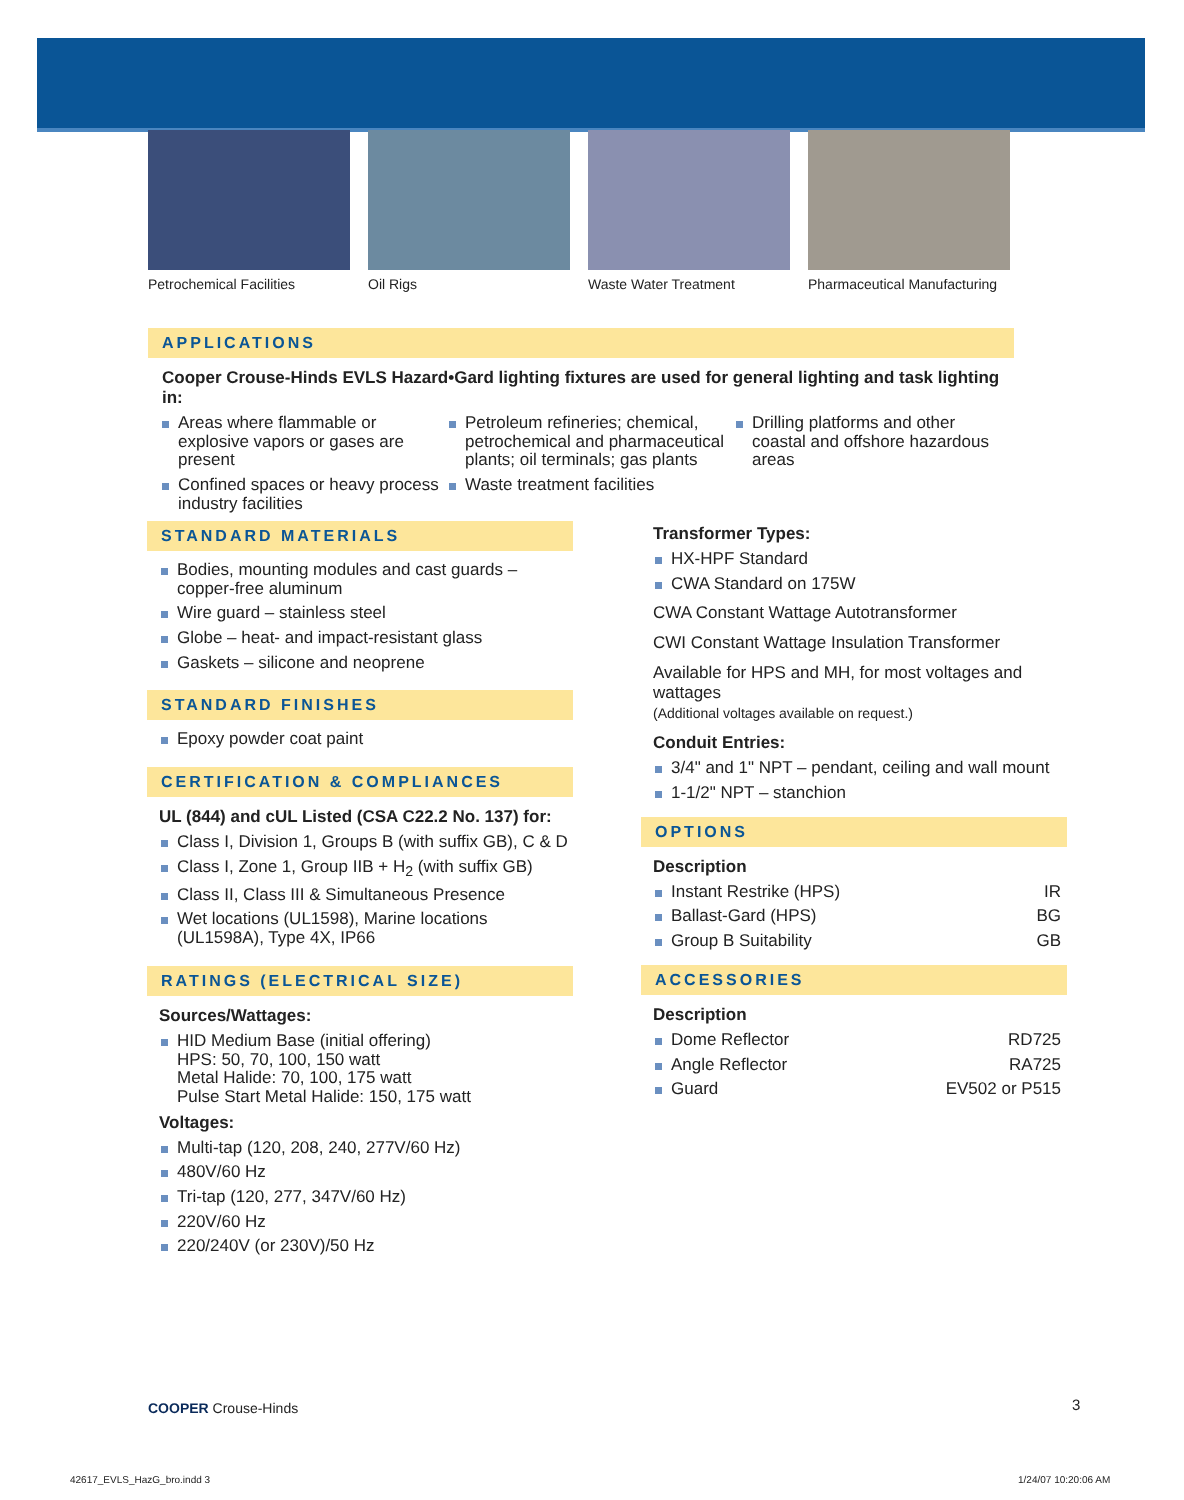Petrochemical Facilities Oil Rigs Waste Water Treatment Pharmaceutical Manufacturing
APPLICATIONS
Cooper Crouse-Hinds EVLS Hazard•Gard lighting fixtures are used for general lighting and task lighting in:
Areas where flammable or explosive vapors or gases are present
Confined spaces or heavy process industry facilities
Petroleum refineries; chemical, petrochemical and pharmaceutical plants; oil terminals; gas plants
Waste treatment facilities
Drilling platforms and other coastal and offshore hazardous areas
STANDARD MATERIALS
Bodies, mounting modules and cast guards – copper-free aluminum
Wire guard – stainless steel
Globe – heat- and impact-resistant glass
Gaskets – silicone and neoprene
STANDARD FINISHES
Epoxy powder coat paint
CERTIFICATION & COMPLIANCES
UL (844) and cUL Listed (CSA C22.2 No. 137) for:
Class I, Division 1, Groups B (with suffix GB), C & D
Class I, Zone 1, Group IIB + H<sub>2</sub> (with suffix GB)
Class II, Class III & Simultaneous Presence
Wet locations (UL1598), Marine locations (UL1598A), Type 4X, IP66
RATINGS (ELECTRICAL SIZE)
Sources/Wattages:
HID Medium Base (initial offering)
HPS: 50, 70, 100, 150 watt
Metal Halide: 70, 100, 175 watt
Pulse Start Metal Halide: 150, 175 watt
Voltages:
Multi-tap (120, 208, 240, 277V/60 Hz)
480V/60 Hz
Tri-tap (120, 277, 347V/60 Hz)
220V/60 Hz
220/240V (or 230V)/50 Hz
Transformer Types:
HX-HPF Standard
CWA Standard on 175W
CWA Constant Wattage Autotransformer
CWI Constant Wattage Insulation Transformer
Available for HPS and MH, for most voltages and wattages
(Additional voltages available on request.)
Conduit Entries:
3/4" and 1" NPT – pendant, ceiling and wall mount
1-1/2" NPT – stanchion
OPTIONS
Description
Instant Restrike (HPS) IR
Ballast-Gard (HPS) BG
Group B Suitability GB
ACCESSORIES
Description
Dome Reflector RD725
Angle Reflector RA725
Guard EV502 or P515
COOPER Crouse-Hinds 3
42617_EVLS_HazG_bro.indd 3 1/24/07 10:20:06 AM